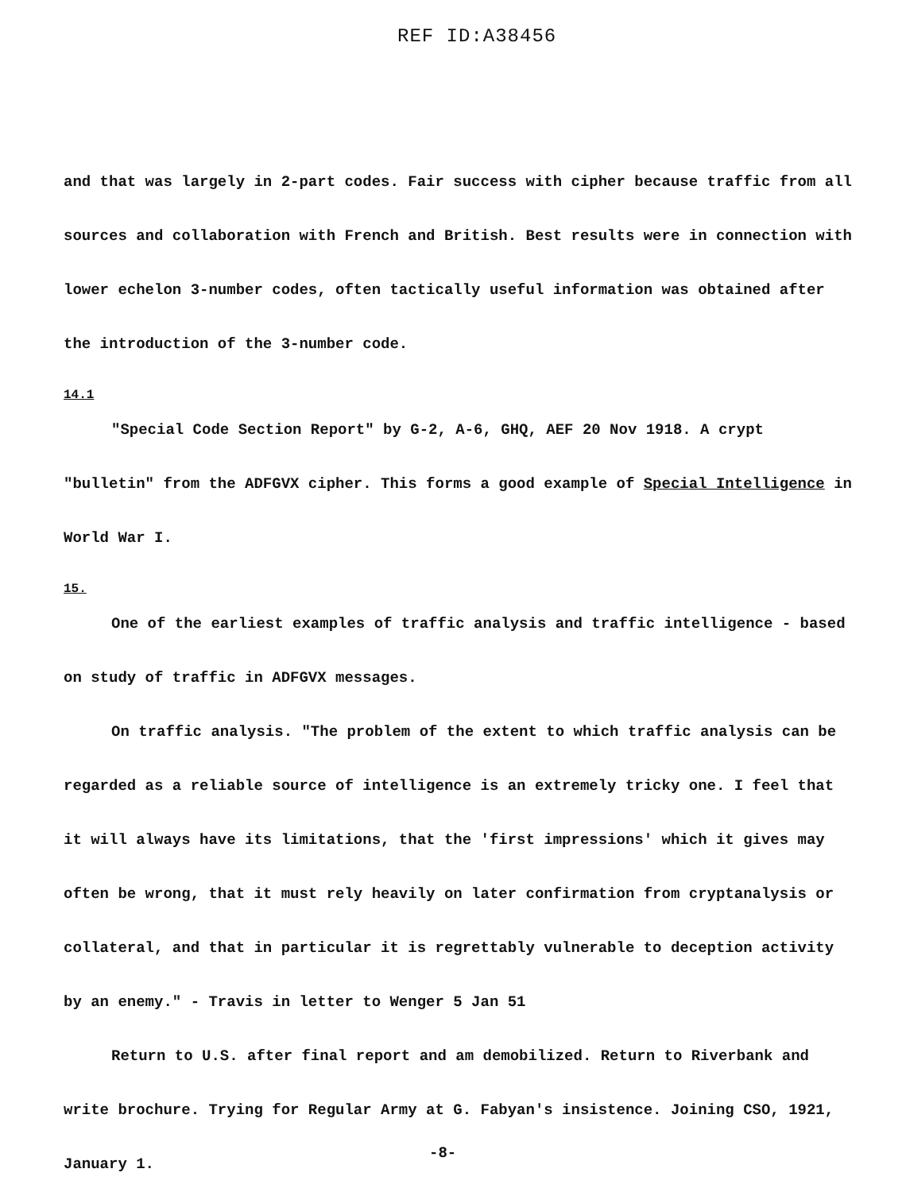REF ID:A38456
and that was largely in 2-part codes. Fair success with cipher because traffic from all sources and collaboration with French and British. Best results were in connection with lower echelon 3-number codes, often tactically useful information was obtained after the introduction of the 3-number code.
14.1
"Special Code Section Report" by G-2, A-6, GHQ, AEF 20 Nov 1918. A crypt "bulletin" from the ADFGVX cipher. This forms a good example of Special Intelligence in World War I.
15.
One of the earliest examples of traffic analysis and traffic intelligence - based on study of traffic in ADFGVX messages.
On traffic analysis. "The problem of the extent to which traffic analysis can be regarded as a reliable source of intelligence is an extremely tricky one. I feel that it will always have its limitations, that the 'first impressions' which it gives may often be wrong, that it must rely heavily on later confirmation from cryptanalysis or collateral, and that in particular it is regrettably vulnerable to deception activity by an enemy." - Travis in letter to Wenger 5 Jan 51
Return to U.S. after final report and am demobilized. Return to Riverbank and write brochure. Trying for Regular Army at G. Fabyan's insistence. Joining CSO, 1921, January 1.
-8-